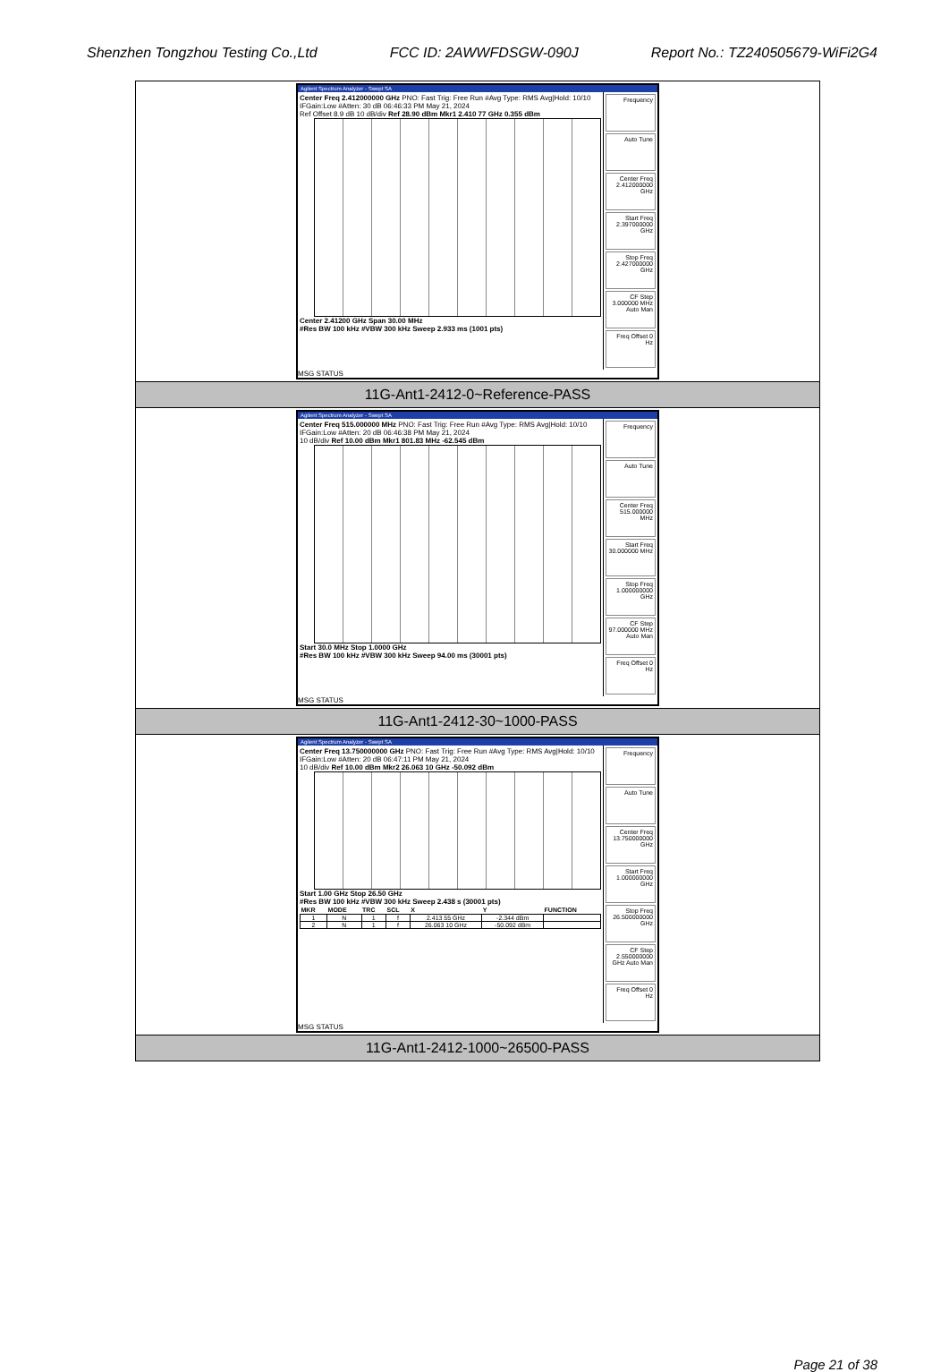Shenzhen Tongzhou Testing Co.,Ltd FCC ID: 2AWWFDSGW-090J Report No.: TZ240505679-WiFi2G4
| Agilent Spectrum Analyzer - Swept SA Center Freq 2.412000000 GHz PNO: Fast Trig: Free Run #Avg Type: RMS Avg/Hold: 10/10 IFGain:Low #Atten: 30 dB 06:46:33 PM May 21, 2024 Ref Offset 8.9 dB 10 dB/div Ref 28.90 dBm Mkr1 2.410 77 GHz 0.355 dBm Center 2.41200 GHz Span 30.00 MHz #Res BW 100 kHz #VBW 300 kHz Sweep 2.933 ms (1001 pts) Frequency Auto Tune Center Freq 2.412000000 GHz Start Freq 2.397000000 GHz Stop Freq 2.427000000 GHz CF Step 3.000000 MHz Auto Man Freq Offset 0 Hz MSG STATUS |
| 11G-Ant1-2412-0~Reference-PASS |
| Agilent Spectrum Analyzer - Swept SA Center Freq 515.000000 MHz PNO: Fast Trig: Free Run #Avg Type: RMS Avg/Hold: 10/10 IFGain:Low #Atten: 20 dB 06:46:38 PM May 21, 2024 10 dB/div Ref 10.00 dBm Mkr1 801.83 MHz -62.545 dBm Start 30.0 MHz Stop 1.0000 GHz #Res BW 100 kHz #VBW 300 kHz Sweep 94.00 ms (30001 pts) Frequency Auto Tune Center Freq 515.000000 MHz Start Freq 30.000000 MHz Stop Freq 1.000000000 GHz CF Step 97.000000 MHz Auto Man Freq Offset 0 Hz MSG STATUS |
| 11G-Ant1-2412-30~1000-PASS |
| Agilent Spectrum Analyzer - Swept SA Center Freq 13.750000000 GHz PNO: Fast Trig: Free Run #Avg Type: RMS Avg/Hold: 10/10 IFGain:Low #Atten: 20 dB 06:47:11 PM May 21, 2024 10 dB/div Ref 10.00 dBm Mkr2 26.063 10 GHz -50.092 dBm Start 1.00 GHz Stop 26.50 GHz #Res BW 100 kHz #VBW 300 kHz Sweep 2.438 s (30001 pts) / MKR / MODE / TRC / SCL / X / Y / FUNCTION / / --- / --- / --- / --- / --- / --- / --- / / 1 / N / 1 / f / 2.413 55 GHz / -2.344 dBm / / / 2 / N / 1 / f / 26.063 10 GHz / -50.092 dBm / / Frequency Auto Tune Center Freq 13.750000000 GHz Start Freq 1.000000000 GHz Stop Freq 26.500000000 GHz CF Step 2.550000000 GHz Auto Man Freq Offset 0 Hz MSG STATUS |
| 11G-Ant1-2412-1000~26500-PASS |
Page 21 of 38